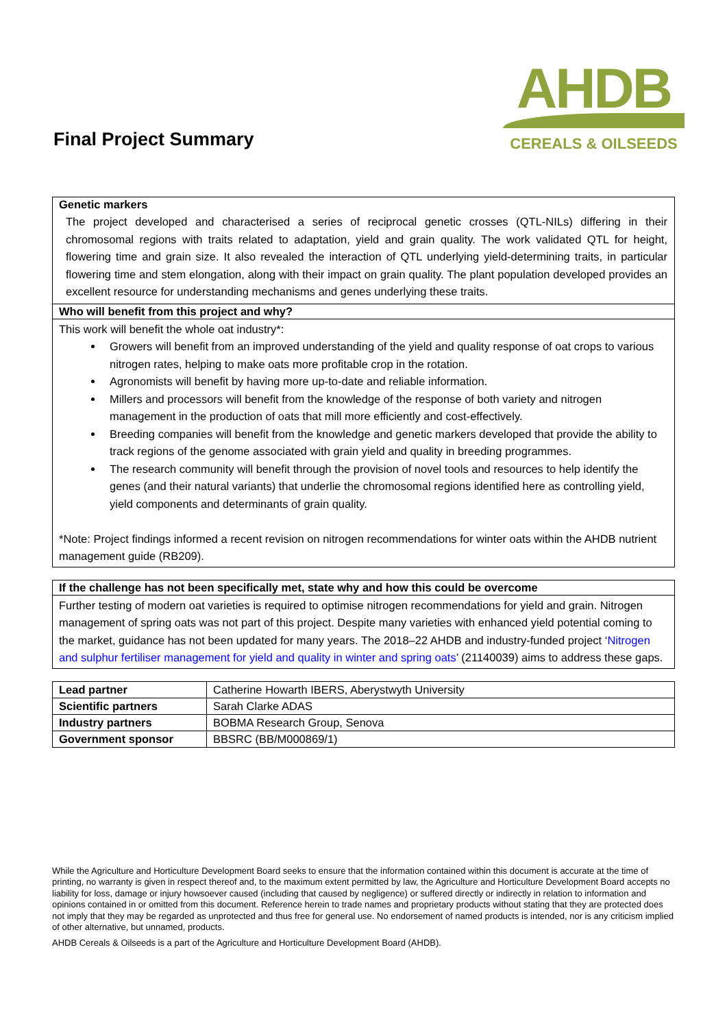Final Project Summary
AHDB
CEREALS & OILSEEDS
Genetic markers
The project developed and characterised a series of reciprocal genetic crosses (QTL-NILs) differing in their chromosomal regions with traits related to adaptation, yield and grain quality. The work validated QTL for height, flowering time and grain size. It also revealed the interaction of QTL underlying yield-determining traits, in particular flowering time and stem elongation, along with their impact on grain quality. The plant population developed provides an excellent resource for understanding mechanisms and genes underlying these traits.
Who will benefit from this project and why?
This work will benefit the whole oat industry*:
Growers will benefit from an improved understanding of the yield and quality response of oat crops to various nitrogen rates, helping to make oats more profitable crop in the rotation.
Agronomists will benefit by having more up-to-date and reliable information.
Millers and processors will benefit from the knowledge of the response of both variety and nitrogen management in the production of oats that mill more efficiently and cost-effectively.
Breeding companies will benefit from the knowledge and genetic markers developed that provide the ability to track regions of the genome associated with grain yield and quality in breeding programmes.
The research community will benefit through the provision of novel tools and resources to help identify the genes (and their natural variants) that underlie the chromosomal regions identified here as controlling yield, yield components and determinants of grain quality.
*Note: Project findings informed a recent revision on nitrogen recommendations for winter oats within the AHDB nutrient management guide (RB209).
If the challenge has not been specifically met, state why and how this could be overcome
Further testing of modern oat varieties is required to optimise nitrogen recommendations for yield and grain. Nitrogen management of spring oats was not part of this project. Despite many varieties with enhanced yield potential coming to the market, guidance has not been updated for many years. The 2018–22 AHDB and industry-funded project ‘Nitrogen and sulphur fertiliser management for yield and quality in winter and spring oats’ (21140039) aims to address these gaps.
| Lead partner | Catherine Howarth IBERS, Aberystwyth University |
| Scientific partners | Sarah Clarke ADAS |
| Industry partners | BOBMA Research Group, Senova |
| Government sponsor | BBSRC (BB/M000869/1) |
While the Agriculture and Horticulture Development Board seeks to ensure that the information contained within this document is accurate at the time of printing, no warranty is given in respect thereof and, to the maximum extent permitted by law, the Agriculture and Horticulture Development Board accepts no liability for loss, damage or injury howsoever caused (including that caused by negligence) or suffered directly or indirectly in relation to information and opinions contained in or omitted from this document. Reference herein to trade names and proprietary products without stating that they are protected does not imply that they may be regarded as unprotected and thus free for general use. No endorsement of named products is intended, nor is any criticism implied of other alternative, but unnamed, products.
AHDB Cereals & Oilseeds is a part of the Agriculture and Horticulture Development Board (AHDB).